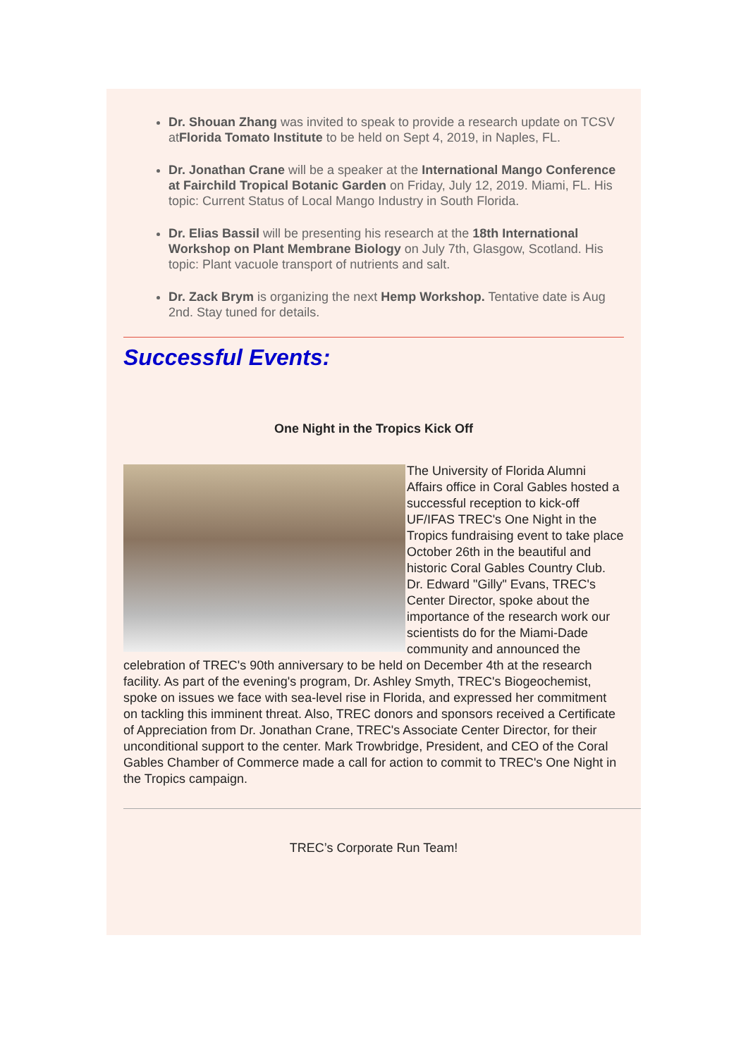Dr. Shouan Zhang was invited to speak to provide a research update on TCSV atFlorida Tomato Institute to be held on Sept 4, 2019, in Naples, FL.
Dr. Jonathan Crane will be a speaker at the International Mango Conference at Fairchild Tropical Botanic Garden on Friday, July 12, 2019. Miami, FL. His topic: Current Status of Local Mango Industry in South Florida.
Dr. Elias Bassil will be presenting his research at the 18th International Workshop on Plant Membrane Biology on July 7th, Glasgow, Scotland. His topic: Plant vacuole transport of nutrients and salt.
Dr. Zack Brym is organizing the next Hemp Workshop. Tentative date is Aug 2nd. Stay tuned for details.
Successful Events:
One Night in the Tropics Kick Off
The University of Florida Alumni Affairs office in Coral Gables hosted a successful reception to kick-off UF/IFAS TREC's One Night in the Tropics fundraising event to take place October 26th in the beautiful and historic Coral Gables Country Club. Dr. Edward "Gilly" Evans, TREC's Center Director, spoke about the importance of the research work our scientists do for the Miami-Dade community and announced the celebration of TREC's 90th anniversary to be held on December 4th at the research facility. As part of the evening's program, Dr. Ashley Smyth, TREC's Biogeochemist, spoke on issues we face with sea-level rise in Florida, and expressed her commitment on tackling this imminent threat. Also, TREC donors and sponsors received a Certificate of Appreciation from Dr. Jonathan Crane, TREC's Associate Center Director, for their unconditional support to the center. Mark Trowbridge, President, and CEO of the Coral Gables Chamber of Commerce made a call for action to commit to TREC's One Night in the Tropics campaign.
TREC’s Corporate Run Team!